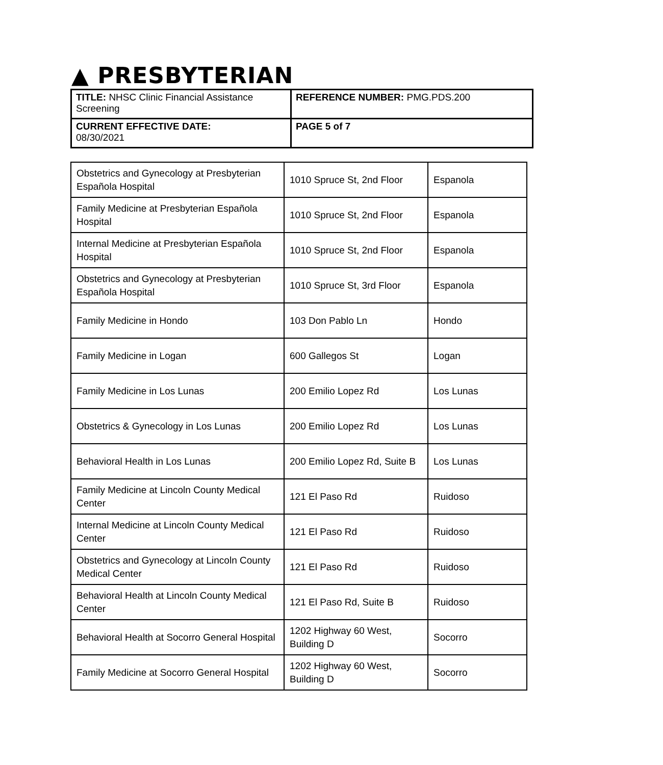▲ PRESBYTERIAN
| TITLE: NHSC Clinic Financial Assistance Screening | REFERENCE NUMBER: PMG.PDS.200 |
| CURRENT EFFECTIVE DATE: 08/30/2021 | PAGE 5 of 7 |
| Obstetrics and Gynecology at Presbyterian Española Hospital | 1010 Spruce St, 2nd Floor | Espanola |
| Family Medicine at Presbyterian Española Hospital | 1010 Spruce St, 2nd Floor | Espanola |
| Internal Medicine at Presbyterian Española Hospital | 1010 Spruce St, 2nd Floor | Espanola |
| Obstetrics and Gynecology at Presbyterian Española Hospital | 1010 Spruce St, 3rd Floor | Espanola |
| Family Medicine in Hondo | 103 Don Pablo Ln | Hondo |
| Family Medicine in Logan | 600 Gallegos St | Logan |
| Family Medicine in Los Lunas | 200 Emilio Lopez Rd | Los Lunas |
| Obstetrics & Gynecology in Los Lunas | 200 Emilio Lopez Rd | Los Lunas |
| Behavioral Health in Los Lunas | 200 Emilio Lopez Rd, Suite B | Los Lunas |
| Family Medicine at Lincoln County Medical Center | 121 El Paso Rd | Ruidoso |
| Internal Medicine at Lincoln County Medical Center | 121 El Paso Rd | Ruidoso |
| Obstetrics and Gynecology at Lincoln County Medical Center | 121 El Paso Rd | Ruidoso |
| Behavioral Health at Lincoln County Medical Center | 121 El Paso Rd, Suite B | Ruidoso |
| Behavioral Health at Socorro General Hospital | 1202 Highway 60 West, Building D | Socorro |
| Family Medicine at Socorro General Hospital | 1202 Highway 60 West, Building D | Socorro |